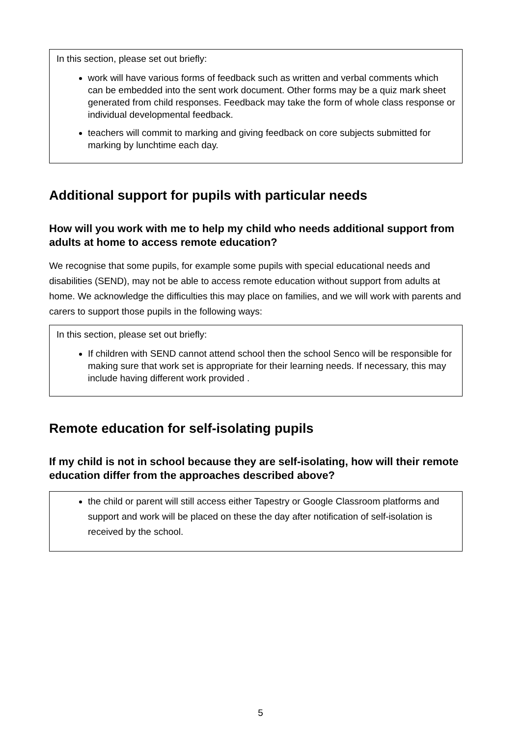In this section, please set out briefly:
work will have various forms of feedback such as written and verbal comments which can be embedded into the sent work document. Other forms may be a quiz mark sheet generated from child responses. Feedback may take the form of whole class response or individual developmental feedback.
teachers will commit to marking and giving feedback on core subjects submitted for marking by lunchtime each day.
Additional support for pupils with particular needs
How will you work with me to help my child who needs additional support from adults at home to access remote education?
We recognise that some pupils, for example some pupils with special educational needs and disabilities (SEND), may not be able to access remote education without support from adults at home. We acknowledge the difficulties this may place on families, and we will work with parents and carers to support those pupils in the following ways:
In this section, please set out briefly:
If children with SEND cannot attend school then the school Senco will be responsible for making sure that work set is appropriate for their learning needs. If necessary, this may include having different work provided .
Remote education for self-isolating pupils
If my child is not in school because they are self-isolating, how will their remote education differ from the approaches described above?
the child or parent will still access either Tapestry or Google Classroom platforms and support and work will be placed on these the day after notification of self-isolation is received by the school.
5